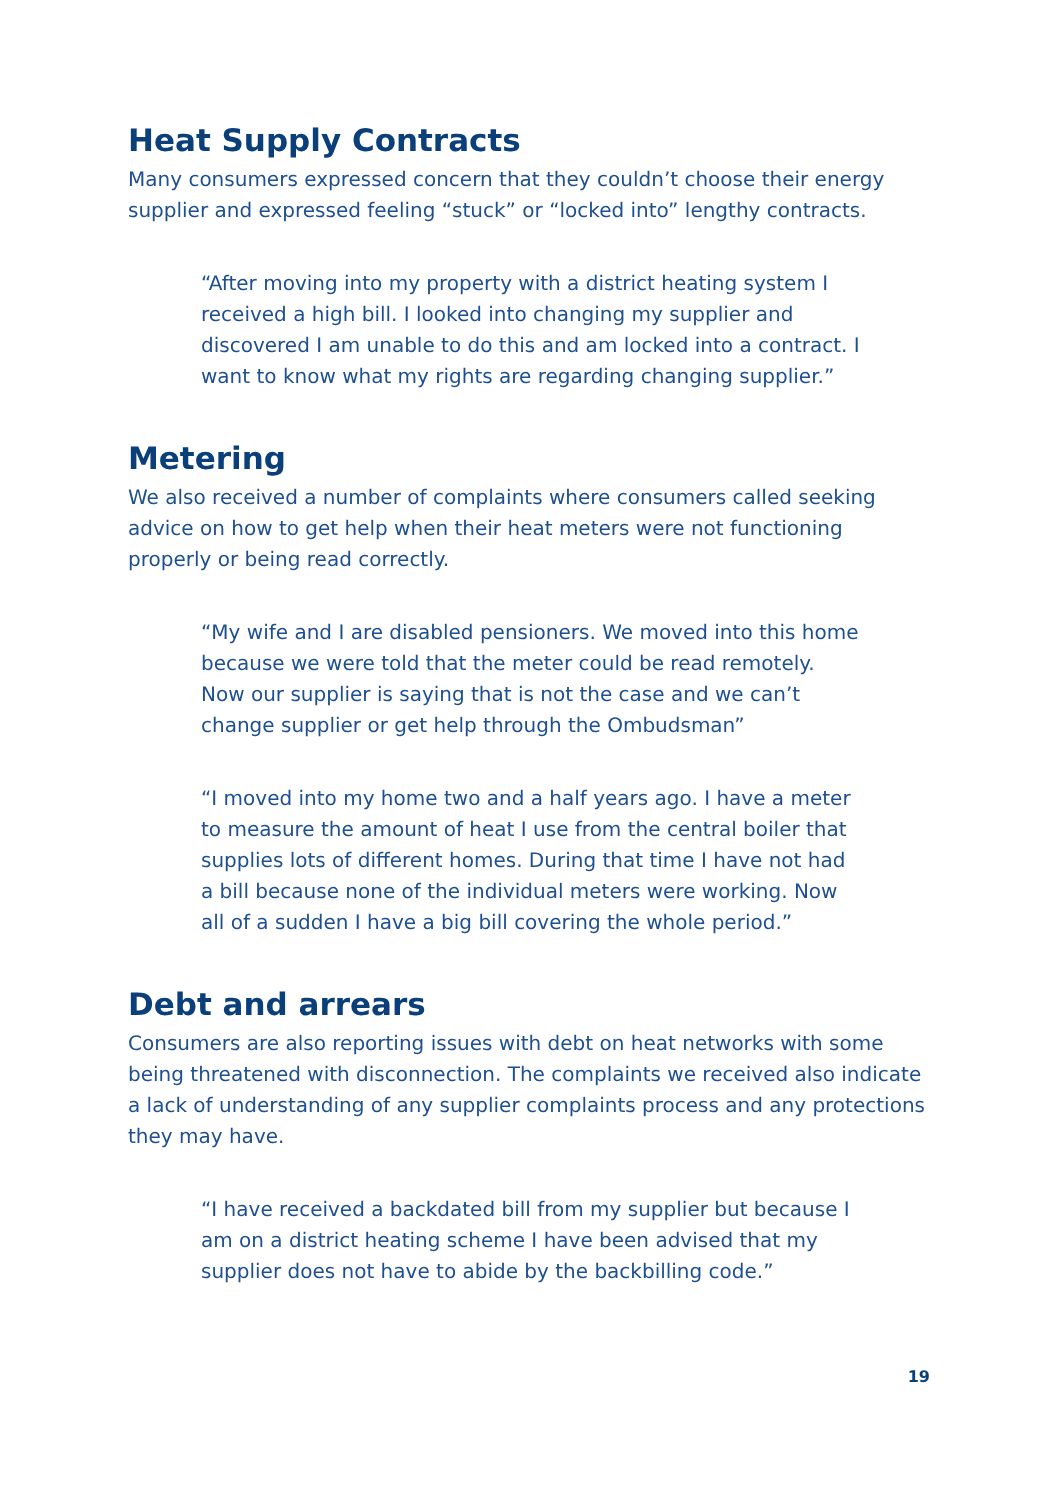Heat Supply Contracts
Many consumers expressed concern that they couldn’t choose their energy supplier and expressed feeling “stuck” or “locked into” lengthy contracts.
“After moving into my property with a district heating system I received a high bill. I looked into changing my supplier and discovered I am unable to do this and am locked into a contract. I want to know what my rights are regarding changing supplier.”
Metering
We also received a number of complaints where consumers called seeking advice on how to get help when their heat meters were not functioning properly or being read correctly.
“My wife and I are disabled pensioners. We moved into this home because we were told that the meter could be read remotely. Now our supplier is saying that is not the case and we can’t change supplier or get help through the Ombudsman”
“I moved into my home two and a half years ago. I have a meter to measure the amount of heat I use from the central boiler that supplies lots of different homes. During that time I have not had a bill because none of the individual meters were working. Now all of a sudden I have a big bill covering the whole period.”
Debt and arrears
Consumers are also reporting issues with debt on heat networks with some being threatened with disconnection. The complaints we received also indicate a lack of understanding of any supplier complaints process and any protections they may have.
“I have received a backdated bill from my supplier but because I am on a district heating scheme I have been advised that my supplier does not have to abide by the backbilling code.”
19